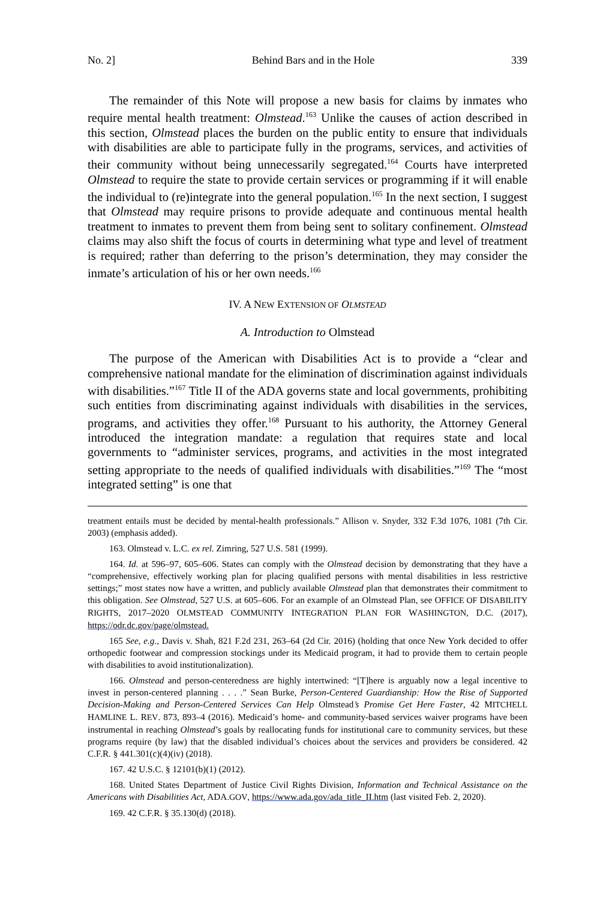No. 2] Behind Bars and in the Hole 339
The remainder of this Note will propose a new basis for claims by inmates who require mental health treatment: Olmstead.<sup>163</sup> Unlike the causes of action described in this section, Olmstead places the burden on the public entity to ensure that individuals with disabilities are able to participate fully in the programs, services, and activities of their community without being unnecessarily segregated.<sup>164</sup> Courts have interpreted Olmstead to require the state to provide certain services or programming if it will enable the individual to (re)integrate into the general population.<sup>165</sup> In the next section, I suggest that Olmstead may require prisons to provide adequate and continuous mental health treatment to inmates to prevent them from being sent to solitary confinement. Olmstead claims may also shift the focus of courts in determining what type and level of treatment is required; rather than deferring to the prison’s determination, they may consider the inmate’s articulation of his or her own needs.<sup>166</sup>
IV. A NEW EXTENSION OF OLMSTEAD
A. Introduction to Olmstead
The purpose of the American with Disabilities Act is to provide a “clear and comprehensive national mandate for the elimination of discrimination against individuals with disabilities.”<sup>167</sup> Title II of the ADA governs state and local governments, prohibiting such entities from discriminating against individuals with disabilities in the services, programs, and activities they offer.<sup>168</sup> Pursuant to his authority, the Attorney General introduced the integration mandate: a regulation that requires state and local governments to “administer services, programs, and activities in the most integrated setting appropriate to the needs of qualified individuals with disabilities.”<sup>169</sup> The “most integrated setting” is one that
treatment entails must be decided by mental-health professionals.” Allison v. Snyder, 332 F.3d 1076, 1081 (7th Cir. 2003) (emphasis added).
163. Olmstead v. L.C. ex rel. Zimring, 527 U.S. 581 (1999).
164. Id. at 596–97, 605–606. States can comply with the Olmstead decision by demonstrating that they have a “comprehensive, effectively working plan for placing qualified persons with mental disabilities in less restrictive settings;” most states now have a written, and publicly available Olmstead plan that demonstrates their commitment to this obligation. See Olmstead, 527 U.S. at 605–606. For an example of an Olmstead Plan, see OFFICE OF DISABILITY RIGHTS, 2017–2020 OLMSTEAD COMMUNITY INTEGRATION PLAN FOR WASHINGTON, D.C. (2017), https://odr.dc.gov/page/olmstead.
165 See, e.g., Davis v. Shah, 821 F.2d 231, 263–64 (2d Cir. 2016) (holding that once New York decided to offer orthopedic footwear and compression stockings under its Medicaid program, it had to provide them to certain people with disabilities to avoid institutionalization).
166. Olmstead and person-centeredness are highly intertwined: “[T]here is arguably now a legal incentive to invest in person-centered planning . . . .” Sean Burke, Person-Centered Guardianship: How the Rise of Supported Decision-Making and Person-Centered Services Can Help Olmstead’s Promise Get Here Faster, 42 MITCHELL HAMLINE L. REV. 873, 893–4 (2016). Medicaid’s home- and community-based services waiver programs have been instrumental in reaching Olmstead’s goals by reallocating funds for institutional care to community services, but these programs require (by law) that the disabled individual’s choices about the services and providers be considered. 42 C.F.R. § 441.301(c)(4)(iv) (2018).
167. 42 U.S.C. § 12101(b)(1) (2012).
168. United States Department of Justice Civil Rights Division, Information and Technical Assistance on the Americans with Disabilities Act, ADA.GOV, https://www.ada.gov/ada_title_II.htm (last visited Feb. 2, 2020).
169. 42 C.F.R. § 35.130(d) (2018).